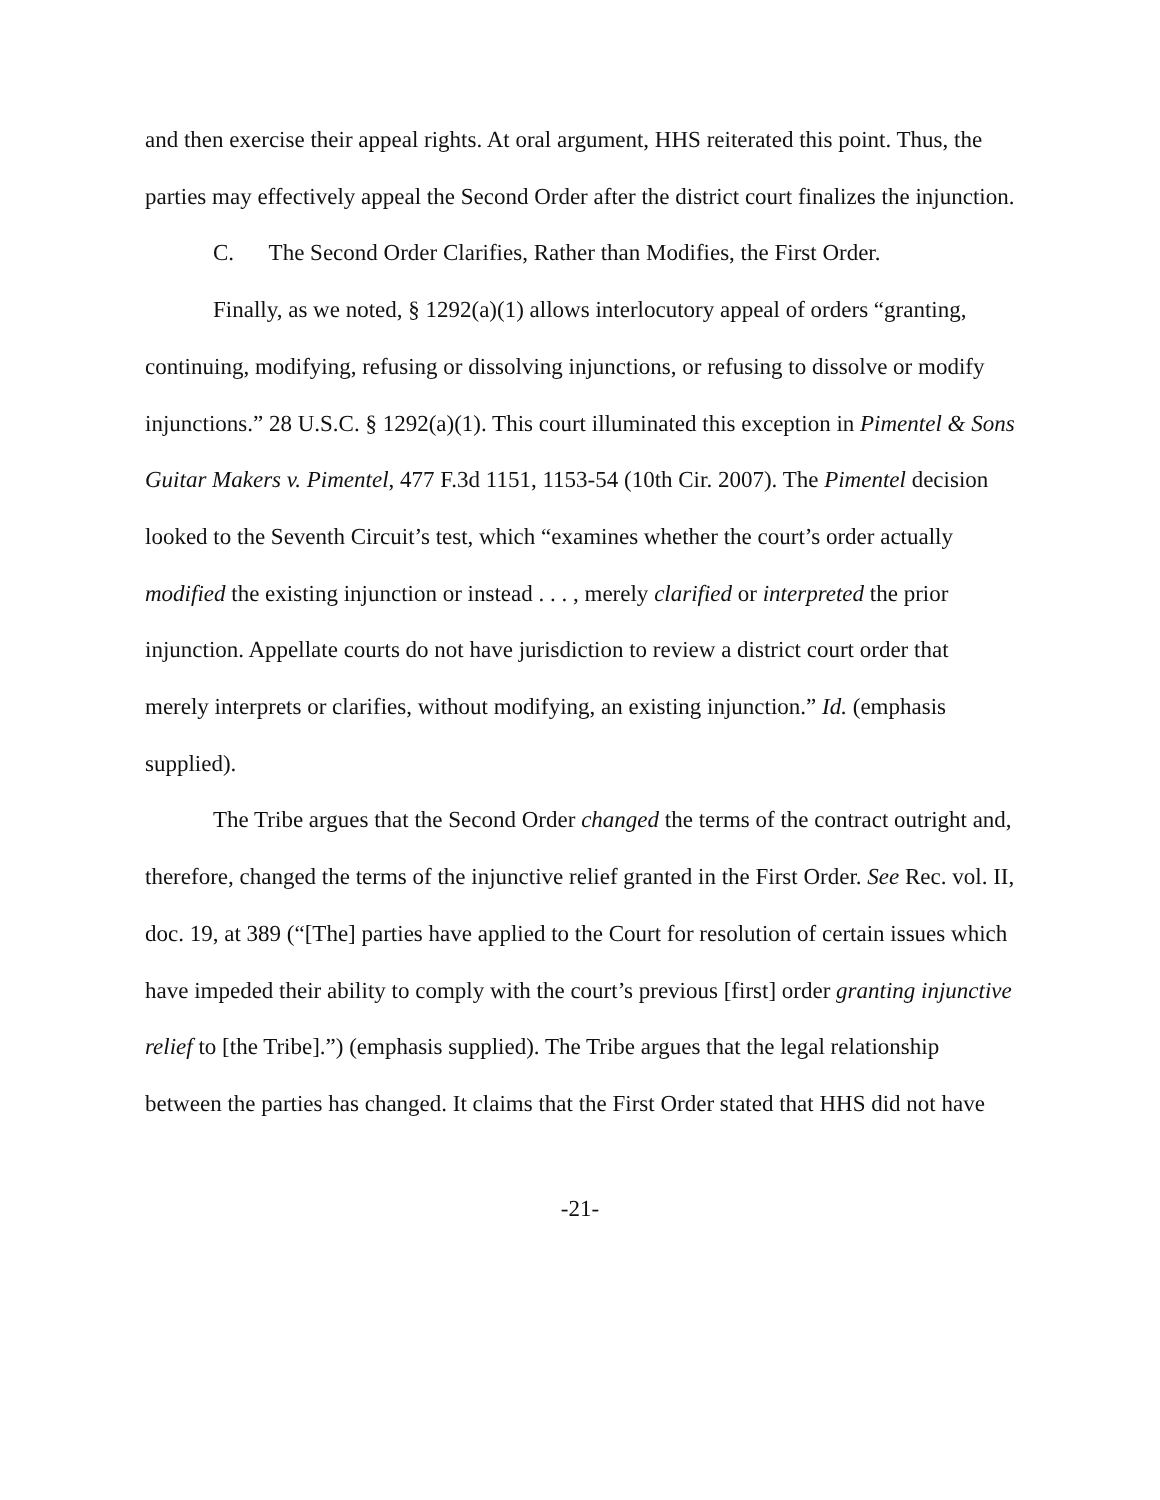and then exercise their appeal rights. At oral argument, HHS reiterated this point. Thus, the parties may effectively appeal the Second Order after the district court finalizes the injunction.
C. The Second Order Clarifies, Rather than Modifies, the First Order.
Finally, as we noted, § 1292(a)(1) allows interlocutory appeal of orders “granting, continuing, modifying, refusing or dissolving injunctions, or refusing to dissolve or modify injunctions.” 28 U.S.C. § 1292(a)(1). This court illuminated this exception in Pimentel & Sons Guitar Makers v. Pimentel, 477 F.3d 1151, 1153-54 (10th Cir. 2007). The Pimentel decision looked to the Seventh Circuit’s test, which “examines whether the court’s order actually modified the existing injunction or instead . . . , merely clarified or interpreted the prior injunction. Appellate courts do not have jurisdiction to review a district court order that merely interprets or clarifies, without modifying, an existing injunction.” Id. (emphasis supplied).
The Tribe argues that the Second Order changed the terms of the contract outright and, therefore, changed the terms of the injunctive relief granted in the First Order. See Rec. vol. II, doc. 19, at 389 (“[The] parties have applied to the Court for resolution of certain issues which have impeded their ability to comply with the court’s previous [first] order granting injunctive relief to [the Tribe].”) (emphasis supplied). The Tribe argues that the legal relationship between the parties has changed. It claims that the First Order stated that HHS did not have
-21-